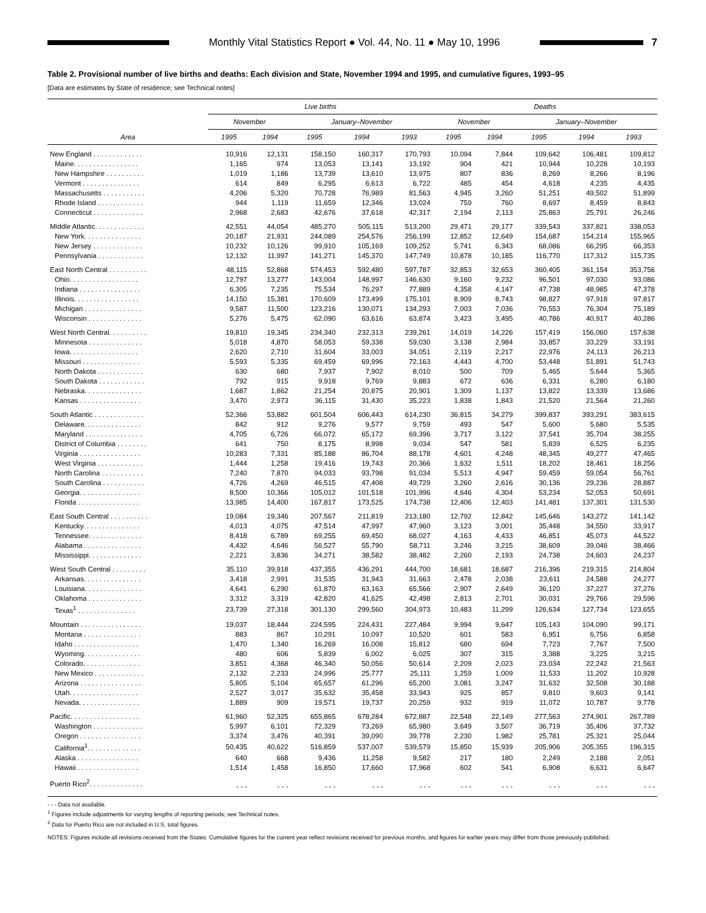Monthly Vital Statistics Report ● Vol. 44, No. 11 ● May 10, 1996
7
Table 2. Provisional number of live births and deaths: Each division and State, November 1994 and 1995, and cumulative figures, 1993–95
[Data are estimates by State of residence; see Technical notes]
| Area | Live births | | | | | Deaths | | | | |
| --- | --- | --- | --- | --- | --- | --- | --- | --- | --- | --- |
| | November | | January–November | | | November | | January–November | | |
| | 1995 | 1994 | 1995 | 1994 | 1993 | 1995 | 1994 | 1995 | 1994 | 1993 |
| New England . . . . . . . . . . . . . | 10,916 | 12,131 | 158,150 | 160,317 | 170,793 | 10,094 | 7,844 | 109,642 | 106,481 | 109,812 |
| Maine. . . . . . . . . . . . . . . . . | 1,165 | 974 | 13,053 | 13,141 | 13,192 | 904 | 421 | 10,944 | 10,228 | 10,193 |
| New Hampshire . . . . . . . . . . | 1,019 | 1,186 | 13,739 | 13,610 | 13,975 | 807 | 836 | 8,269 | 8,266 | 8,196 |
| Vermont . . . . . . . . . . . . . . . | 614 | 849 | 6,295 | 6,613 | 6,722 | 485 | 454 | 4,618 | 4,235 | 4,435 |
| Massachusetts . . . . . . . . . . . | 4,206 | 5,320 | 70,728 | 76,989 | 81,563 | 4,945 | 3,260 | 51,251 | 49,502 | 51,899 |
| Rhode Island . . . . . . . . . . . . | 944 | 1,119 | 11,659 | 12,346 | 13,024 | 759 | 760 | 8,697 | 8,459 | 8,843 |
| Connecticut . . . . . . . . . . . . . | 2,968 | 2,683 | 42,676 | 37,618 | 42,317 | 2,194 | 2,113 | 25,863 | 25,791 | 26,246 |
| Middle Atlantic. . . . . . . . . . . . . | 42,551 | 44,054 | 485,270 | 505,115 | 513,200 | 29,471 | 29,177 | 339,543 | 337,821 | 338,053 |
| New York. . . . . . . . . . . . . . . | 20,187 | 21,931 | 244,089 | 254,576 | 256,199 | 12,852 | 12,649 | 154,687 | 154,214 | 155,965 |
| New Jersey . . . . . . . . . . . . . | 10,232 | 10,126 | 99,910 | 105,169 | 109,252 | 5,741 | 6,343 | 68,086 | 66,295 | 66,353 |
| Pennsylvania . . . . . . . . . . . . | 12,132 | 11,997 | 141,271 | 145,370 | 147,749 | 10,878 | 10,185 | 116,770 | 117,312 | 115,735 |
| East North Central . . . . . . . . . . | 48,115 | 52,868 | 574,453 | 592,480 | 597,787 | 32,853 | 32,653 | 360,405 | 361,154 | 353,756 |
| Ohio. . . . . . . . . . . . . . . . . . | 12,797 | 13,277 | 143,004 | 148,997 | 146,630 | 9,160 | 9,232 | 96,501 | 97,030 | 93,086 |
| Indiana . . . . . . . . . . . . . . . . | 6,305 | 7,235 | 75,534 | 76,297 | 77,889 | 4,358 | 4,147 | 47,738 | 48,985 | 47,378 |
| Illinois. . . . . . . . . . . . . . . . . | 14,150 | 15,381 | 170,609 | 173,499 | 175,101 | 8,909 | 8,743 | 98,827 | 97,918 | 97,817 |
| Michigan . . . . . . . . . . . . . . . | 9,587 | 11,500 | 123,216 | 130,071 | 134,293 | 7,003 | 7,036 | 76,553 | 76,304 | 75,189 |
| Wisconsin . . . . . . . . . . . . . . | 5,276 | 5,475 | 62,090 | 63,616 | 63,874 | 3,423 | 3,495 | 40,786 | 40,917 | 40,286 |
| West North Central. . . . . . . . . . | 19,810 | 19,345 | 234,340 | 232,313 | 239,261 | 14,019 | 14,226 | 157,419 | 156,060 | 157,638 |
| Minnesota . . . . . . . . . . . . . . | 5,018 | 4,870 | 58,053 | 59,338 | 59,030 | 3,138 | 2,984 | 33,857 | 33,229 | 33,191 |
| Iowa. . . . . . . . . . . . . . . . . . | 2,620 | 2,710 | 31,604 | 33,003 | 34,051 | 2,119 | 2,217 | 22,976 | 24,113 | 26,213 |
| Missouri . . . . . . . . . . . . . . . | 5,593 | 5,335 | 69,459 | 69,996 | 72,163 | 4,443 | 4,700 | 53,448 | 51,891 | 51,743 |
| North Dakota . . . . . . . . . . . . | 630 | 680 | 7,937 | 7,902 | 8,010 | 500 | 709 | 5,465 | 5,644 | 5,365 |
| South Dakota . . . . . . . . . . . . | 792 | 915 | 9,918 | 9,769 | 9,883 | 672 | 636 | 6,331 | 6,280 | 6,180 |
| Nebraska. . . . . . . . . . . . . . . | 1,687 | 1,862 | 21,254 | 20,875 | 20,901 | 1,309 | 1,137 | 13,822 | 13,339 | 13,686 |
| Kansas . . . . . . . . . . . . . . . . | 3,470 | 2,973 | 36,115 | 31,430 | 35,223 | 1,838 | 1,843 | 21,520 | 21,564 | 21,260 |
| South Atlantic . . . . . . . . . . . . . | 52,366 | 53,882 | 601,504 | 606,443 | 614,230 | 36,815 | 34,279 | 399,837 | 393,291 | 383,615 |
| Delaware. . . . . . . . . . . . . . . | 842 | 912 | 9,276 | 9,577 | 9,759 | 493 | 547 | 5,600 | 5,680 | 5,535 |
| Maryland . . . . . . . . . . . . . . . | 4,705 | 6,726 | 66,072 | 65,172 | 69,396 | 3,717 | 3,122 | 37,541 | 35,704 | 38,255 |
| District of Columbia . . . . . . . . | 641 | 750 | 8,175 | 8,998 | 9,034 | 547 | 581 | 5,839 | 6,525 | 6,235 |
| Virginia . . . . . . . . . . . . . . . . | 10,283 | 7,331 | 85,188 | 86,704 | 88,178 | 4,601 | 4,248 | 48,345 | 49,277 | 47,465 |
| West Virginia . . . . . . . . . . . . | 1,444 | 1,258 | 19,416 | 19,743 | 20,366 | 1,632 | 1,511 | 18,202 | 18,461 | 18,256 |
| North Carolina . . . . . . . . . . . | 7,240 | 7,870 | 94,033 | 93,798 | 91,034 | 5,513 | 4,947 | 59,459 | 59,054 | 56,761 |
| South Carolina . . . . . . . . . . . | 4,726 | 4,269 | 46,515 | 47,408 | 49,729 | 3,260 | 2,616 | 30,136 | 29,236 | 28,887 |
| Georgia. . . . . . . . . . . . . . . . | 8,500 | 10,366 | 105,012 | 101,518 | 101,996 | 4,646 | 4,304 | 53,234 | 52,053 | 50,691 |
| Florida . . . . . . . . . . . . . . . . | 13,985 | 14,400 | 167,817 | 173,525 | 174,738 | 12,406 | 12,403 | 141,481 | 137,301 | 131,530 |
| East South Central . . . . . . . . . . | 19,084 | 19,346 | 207,567 | 211,819 | 213,180 | 12,792 | 12,842 | 145,646 | 143,272 | 141,142 |
| Kentucky. . . . . . . . . . . . . . . | 4,013 | 4,075 | 47,514 | 47,997 | 47,960 | 3,123 | 3,001 | 35,448 | 34,550 | 33,917 |
| Tennessee. . . . . . . . . . . . . . | 8,418 | 6,789 | 69,255 | 69,450 | 68,027 | 4,163 | 4,433 | 46,851 | 45,073 | 44,522 |
| Alabama . . . . . . . . . . . . . . . | 4,432 | 4,646 | 56,527 | 55,790 | 58,711 | 3,246 | 3,215 | 38,609 | 39,046 | 38,466 |
| Mississippi. . . . . . . . . . . . . . | 2,221 | 3,836 | 34,271 | 38,582 | 38,482 | 2,260 | 2,193 | 24,738 | 24,603 | 24,237 |
| West South Central . . . . . . . . . | 35,110 | 39,918 | 437,355 | 436,291 | 444,700 | 18,681 | 18,687 | 216,396 | 219,315 | 214,804 |
| Arkansas. . . . . . . . . . . . . . . | 3,418 | 2,991 | 31,535 | 31,943 | 31,663 | 2,478 | 2,038 | 23,611 | 24,588 | 24,277 |
| Louisiana. . . . . . . . . . . . . . . | 4,641 | 6,290 | 61,870 | 63,163 | 65,566 | 2,907 | 2,649 | 36,120 | 37,227 | 37,276 |
| Oklahoma . . . . . . . . . . . . . . | 3,312 | 3,319 | 42,820 | 41,625 | 42,498 | 2,813 | 2,701 | 30,031 | 29,766 | 29,596 |
| Texas<sup>1</sup> . . . . . . . . . . . . . . . | 23,739 | 27,318 | 301,130 | 299,560 | 304,973 | 10,483 | 11,299 | 126,634 | 127,734 | 123,655 |
| Mountain . . . . . . . . . . . . . . . . | 19,037 | 18,444 | 224,595 | 224,431 | 227,484 | 9,994 | 9,647 | 105,143 | 104,090 | 99,171 |
| Montana . . . . . . . . . . . . . . . | 883 | 867 | 10,291 | 10,097 | 10,520 | 601 | 583 | 6,951 | 6,756 | 6,858 |
| Idaho . . . . . . . . . . . . . . . . . | 1,470 | 1,340 | 16,269 | 16,008 | 15,812 | 680 | 694 | 7,723 | 7,767 | 7,500 |
| Wyoming. . . . . . . . . . . . . . . | 480 | 606 | 5,839 | 6,002 | 6,025 | 307 | 315 | 3,388 | 3,225 | 3,215 |
| Colorado. . . . . . . . . . . . . . . | 3,851 | 4,368 | 46,340 | 50,056 | 50,614 | 2,209 | 2,023 | 23,034 | 22,242 | 21,563 |
| New Mexico . . . . . . . . . . . . . | 2,132 | 2,233 | 24,996 | 25,777 | 25,111 | 1,259 | 1,009 | 11,533 | 11,202 | 10,928 |
| Arizona . . . . . . . . . . . . . . . . | 5,805 | 5,104 | 65,657 | 61,296 | 65,200 | 3,081 | 3,247 | 31,632 | 32,508 | 30,188 |
| Utah. . . . . . . . . . . . . . . . . . | 2,527 | 3,017 | 35,632 | 35,458 | 33,943 | 925 | 857 | 9,810 | 9,603 | 9,141 |
| Nevada. . . . . . . . . . . . . . . . | 1,889 | 909 | 19,571 | 19,737 | 20,259 | 932 | 919 | 11,072 | 10,787 | 9,778 |
| Pacific. . . . . . . . . . . . . . . . . . | 61,960 | 52,325 | 655,865 | 678,284 | 672,887 | 22,548 | 22,149 | 277,563 | 274,901 | 267,789 |
| Washington . . . . . . . . . . . . . | 5,997 | 6,101 | 72,329 | 73,269 | 65,980 | 3,649 | 3,507 | 36,719 | 35,406 | 37,732 |
| Oregon . . . . . . . . . . . . . . . . | 3,374 | 3,476 | 40,391 | 39,090 | 39,778 | 2,230 | 1,982 | 25,781 | 25,321 | 25,044 |
| California<sup>1</sup>. . . . . . . . . . . . . . | 50,435 | 40,622 | 516,859 | 537,007 | 539,579 | 15,850 | 15,939 | 205,906 | 205,355 | 196,315 |
| Alaska . . . . . . . . . . . . . . . . | 640 | 668 | 9,436 | 11,258 | 9,582 | 217 | 180 | 2,249 | 2,188 | 2,051 |
| Hawaii . . . . . . . . . . . . . . . . | 1,514 | 1,458 | 16,850 | 17,660 | 17,968 | 602 | 541 | 6,908 | 6,631 | 6,647 |
| Puerto Rico<sup>2</sup>. . . . . . . . . . . . . . | - - - | - - - | - - - | - - - | - - - | - - - | - - - | - - - | - - - | - - - |
- - - Data not available.
<sup>1</sup> Figures include adjustments for varying lengths of reporting periods; see Technical notes.
<sup>2</sup> Data for Puerto Rico are not included in U.S. total figures.
NOTES: Figures include all revisions received from the States. Cumulative figures for the current year reflect revisions received for previous months, and figures for earlier years may differ from those previously published.